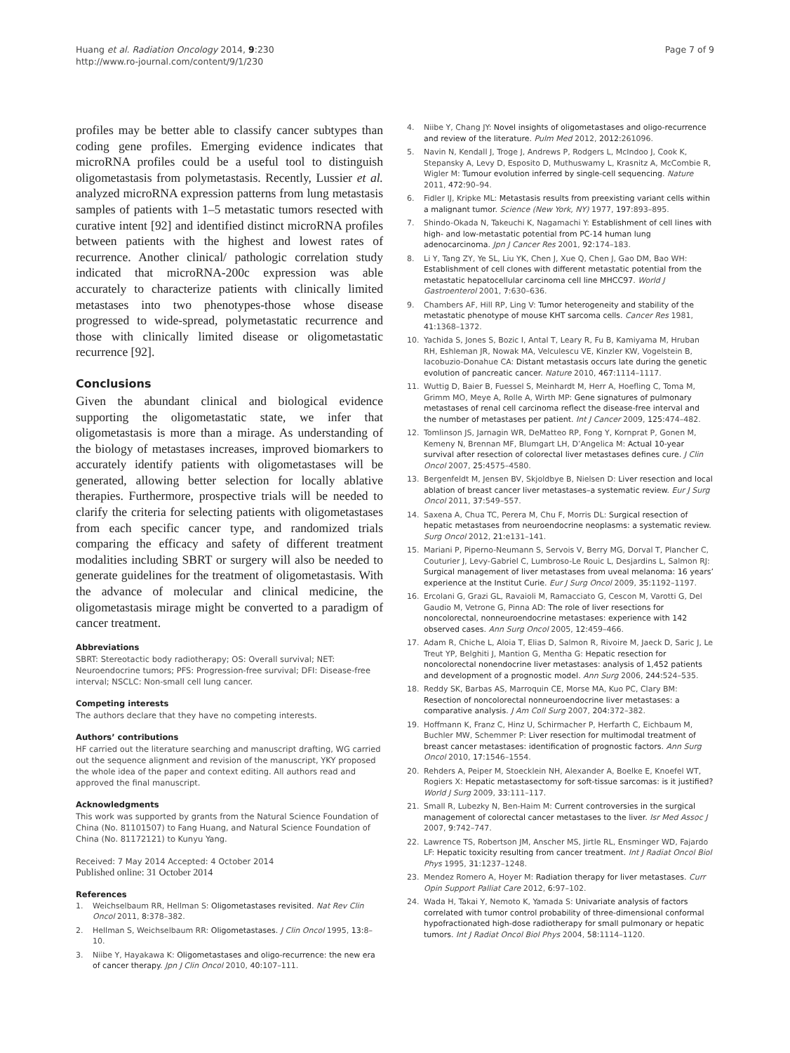Huang et al. Radiation Oncology 2014, 9:230
http://www.ro-journal.com/content/9/1/230
Page 7 of 9
profiles may be better able to classify cancer subtypes than coding gene profiles. Emerging evidence indicates that microRNA profiles could be a useful tool to distinguish oligometastasis from polymetastasis. Recently, Lussier et al. analyzed microRNA expression patterns from lung metastasis samples of patients with 1–5 metastatic tumors resected with curative intent [92] and identified distinct microRNA profiles between patients with the highest and lowest rates of recurrence. Another clinical/ pathologic correlation study indicated that microRNA-200c expression was able accurately to characterize patients with clinically limited metastases into two phenotypes-those whose disease progressed to wide-spread, polymetastatic recurrence and those with clinically limited disease or oligometastatic recurrence [92].
Conclusions
Given the abundant clinical and biological evidence supporting the oligometastatic state, we infer that oligometastasis is more than a mirage. As understanding of the biology of metastases increases, improved biomarkers to accurately identify patients with oligometastases will be generated, allowing better selection for locally ablative therapies. Furthermore, prospective trials will be needed to clarify the criteria for selecting patients with oligometastases from each specific cancer type, and randomized trials comparing the efficacy and safety of different treatment modalities including SBRT or surgery will also be needed to generate guidelines for the treatment of oligometastasis. With the advance of molecular and clinical medicine, the oligometastasis mirage might be converted to a paradigm of cancer treatment.
Abbreviations
SBRT: Stereotactic body radiotherapy; OS: Overall survival; NET: Neuroendocrine tumors; PFS: Progression-free survival; DFI: Disease-free interval; NSCLC: Non-small cell lung cancer.
Competing interests
The authors declare that they have no competing interests.
Authors’ contributions
HF carried out the literature searching and manuscript drafting, WG carried out the sequence alignment and revision of the manuscript, YKY proposed the whole idea of the paper and context editing. All authors read and approved the final manuscript.
Acknowledgments
This work was supported by grants from the Natural Science Foundation of China (No. 81101507) to Fang Huang, and Natural Science Foundation of China (No. 81172121) to Kunyu Yang.
Received: 7 May 2014 Accepted: 4 October 2014
Published online: 31 October 2014
References
1. Weichselbaum RR, Hellman S: Oligometastases revisited. Nat Rev Clin Oncol 2011, 8: 378–382.
2. Hellman S, Weichselbaum RR: Oligometastases. J Clin Oncol 1995, 13: 8–10.
3. Niibe Y, Hayakawa K: Oligometastases and oligo-recurrence: the new era of cancer therapy. Jpn J Clin Oncol 2010, 40: 107–111.
4. Niibe Y, Chang JY: Novel insights of oligometastases and oligo-recurrence and review of the literature. Pulm Med 2012, 2012: 261096.
5. Navin N, Kendall J, Troge J, Andrews P, Rodgers L, McIndoo J, Cook K, Stepansky A, Levy D, Esposito D, Muthuswamy L, Krasnitz A, McCombie R, Wigler M: Tumour evolution inferred by single-cell sequencing. Nature 2011, 472: 90–94.
6. Fidler IJ, Kripke ML: Metastasis results from preexisting variant cells within a malignant tumor. Science (New York, NY) 1977, 197: 893–895.
7. Shindo-Okada N, Takeuchi K, Nagamachi Y: Establishment of cell lines with high- and low-metastatic potential from PC-14 human lung adenocarcinoma. Jpn J Cancer Res 2001, 92: 174–183.
8. Li Y, Tang ZY, Ye SL, Liu YK, Chen J, Xue Q, Chen J, Gao DM, Bao WH: Establishment of cell clones with different metastatic potential from the metastatic hepatocellular carcinoma cell line MHCC97. World J Gastroenterol 2001, 7: 630–636.
9. Chambers AF, Hill RP, Ling V: Tumor heterogeneity and stability of the metastatic phenotype of mouse KHT sarcoma cells. Cancer Res 1981, 41: 1368–1372.
10. Yachida S, Jones S, Bozic I, Antal T, Leary R, Fu B, Kamiyama M, Hruban RH, Eshleman JR, Nowak MA, Velculescu VE, Kinzler KW, Vogelstein B, Iacobuzio-Donahue CA: Distant metastasis occurs late during the genetic evolution of pancreatic cancer. Nature 2010, 467: 1114–1117.
11. Wuttig D, Baier B, Fuessel S, Meinhardt M, Herr A, Hoefling C, Toma M, Grimm MO, Meye A, Rolle A, Wirth MP: Gene signatures of pulmonary metastases of renal cell carcinoma reflect the disease-free interval and the number of metastases per patient. Int J Cancer 2009, 125: 474–482.
12. Tomlinson JS, Jarnagin WR, DeMatteo RP, Fong Y, Kornprat P, Gonen M, Kemeny N, Brennan MF, Blumgart LH, D’Angelica M: Actual 10-year survival after resection of colorectal liver metastases defines cure. J Clin Oncol 2007, 25: 4575–4580.
13. Bergenfeldt M, Jensen BV, Skjoldbye B, Nielsen D: Liver resection and local ablation of breast cancer liver metastases–a systematic review. Eur J Surg Oncol 2011, 37: 549–557.
14. Saxena A, Chua TC, Perera M, Chu F, Morris DL: Surgical resection of hepatic metastases from neuroendocrine neoplasms: a systematic review. Surg Oncol 2012, 21: e131–141.
15. Mariani P, Piperno-Neumann S, Servois V, Berry MG, Dorval T, Plancher C, Couturier J, Levy-Gabriel C, Lumbroso-Le Rouic L, Desjardins L, Salmon RJ: Surgical management of liver metastases from uveal melanoma: 16 years’ experience at the Institut Curie. Eur J Surg Oncol 2009, 35: 1192–1197.
16. Ercolani G, Grazi GL, Ravaioli M, Ramacciato G, Cescon M, Varotti G, Del Gaudio M, Vetrone G, Pinna AD: The role of liver resections for noncolorectal, nonneuroendocrine metastases: experience with 142 observed cases. Ann Surg Oncol 2005, 12: 459–466.
17. Adam R, Chiche L, Aloia T, Elias D, Salmon R, Rivoire M, Jaeck D, Saric J, Le Treut YP, Belghiti J, Mantion G, Mentha G: Hepatic resection for noncolorectal nonendocrine liver metastases: analysis of 1,452 patients and development of a prognostic model. Ann Surg 2006, 244: 524–535.
18. Reddy SK, Barbas AS, Marroquin CE, Morse MA, Kuo PC, Clary BM: Resection of noncolorectal nonneuroendocrine liver metastases: a comparative analysis. J Am Coll Surg 2007, 204: 372–382.
19. Hoffmann K, Franz C, Hinz U, Schirmacher P, Herfarth C, Eichbaum M, Buchler MW, Schemmer P: Liver resection for multimodal treatment of breast cancer metastases: identification of prognostic factors. Ann Surg Oncol 2010, 17: 1546–1554.
20. Rehders A, Peiper M, Stoecklein NH, Alexander A, Boelke E, Knoefel WT, Rogiers X: Hepatic metastasectomy for soft-tissue sarcomas: is it justified? World J Surg 2009, 33: 111–117.
21. Small R, Lubezky N, Ben-Haim M: Current controversies in the surgical management of colorectal cancer metastases to the liver. Isr Med Assoc J 2007, 9: 742–747.
22. Lawrence TS, Robertson JM, Anscher MS, Jirtle RL, Ensminger WD, Fajardo LF: Hepatic toxicity resulting from cancer treatment. Int J Radiat Oncol Biol Phys 1995, 31: 1237–1248.
23. Mendez Romero A, Hoyer M: Radiation therapy for liver metastases. Curr Opin Support Palliat Care 2012, 6: 97–102.
24. Wada H, Takai Y, Nemoto K, Yamada S: Univariate analysis of factors correlated with tumor control probability of three-dimensional conformal hypofractionated high-dose radiotherapy for small pulmonary or hepatic tumors. Int J Radiat Oncol Biol Phys 2004, 58: 1114–1120.